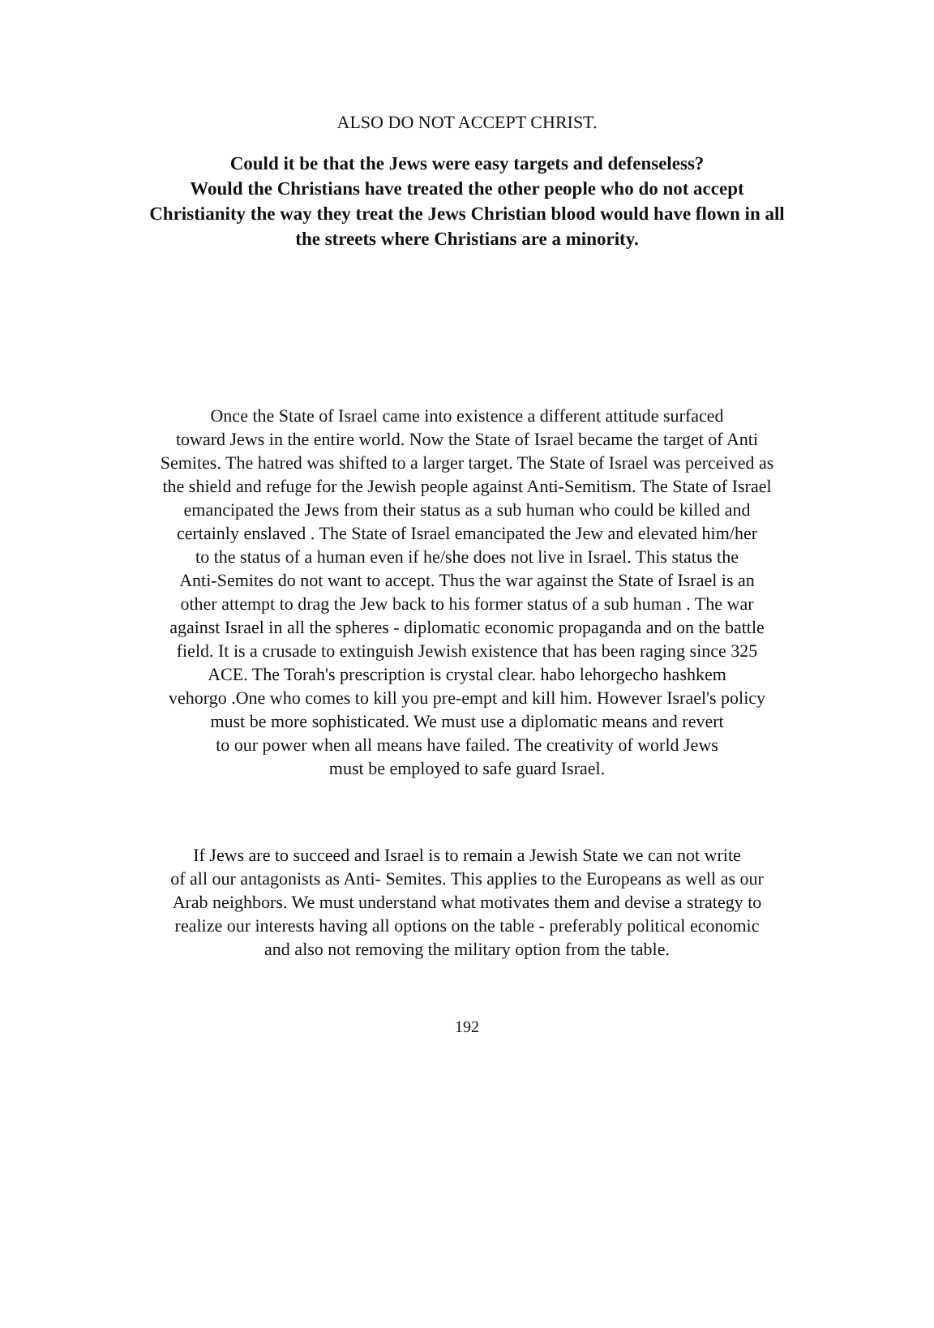ALSO DO NOT ACCEPT CHRIST.
Could it be that the Jews were easy targets and defenseless?
Would the Christians have treated the other people who do not accept
Christianity the way they treat the Jews Christian blood would have flown in all
the streets where Christians are a minority.
Once the State of Israel came into existence a different attitude surfaced
toward Jews in the entire world. Now the State of Israel became the target of Anti
Semites. The hatred was shifted to a larger target. The State of Israel was perceived as
the shield and refuge for the Jewish people against Anti-Semitism. The State of Israel
emancipated the Jews from their status as a sub human who could be killed and
certainly enslaved . The State of Israel emancipated the Jew and elevated him/her
to the status of a human even if he/she does not live in Israel. This status the
Anti-Semites do not want to accept. Thus the war against the State of Israel is an
other attempt to drag the Jew back to his former status of a sub human . The war
against Israel in all the spheres - diplomatic economic propaganda and on the battle
field. It is a crusade to extinguish Jewish existence that has been raging since 325
ACE. The Torah's prescription is crystal clear. habo lehorgecho hashkem
vehorgo .One who comes to kill you pre-empt and kill him. However Israel's policy
must be more sophisticated. We must use a diplomatic means and revert
to our power when all means have failed. The creativity of world Jews
must be employed to safe guard Israel.
If Jews are to succeed and Israel is to remain a Jewish State we can not write
of all our antagonists as Anti- Semites. This applies to the Europeans as well as our
Arab neighbors. We must understand what motivates them and devise a strategy to
realize our interests having all options on the table - preferably political economic
and also not removing the military option from the table.
192